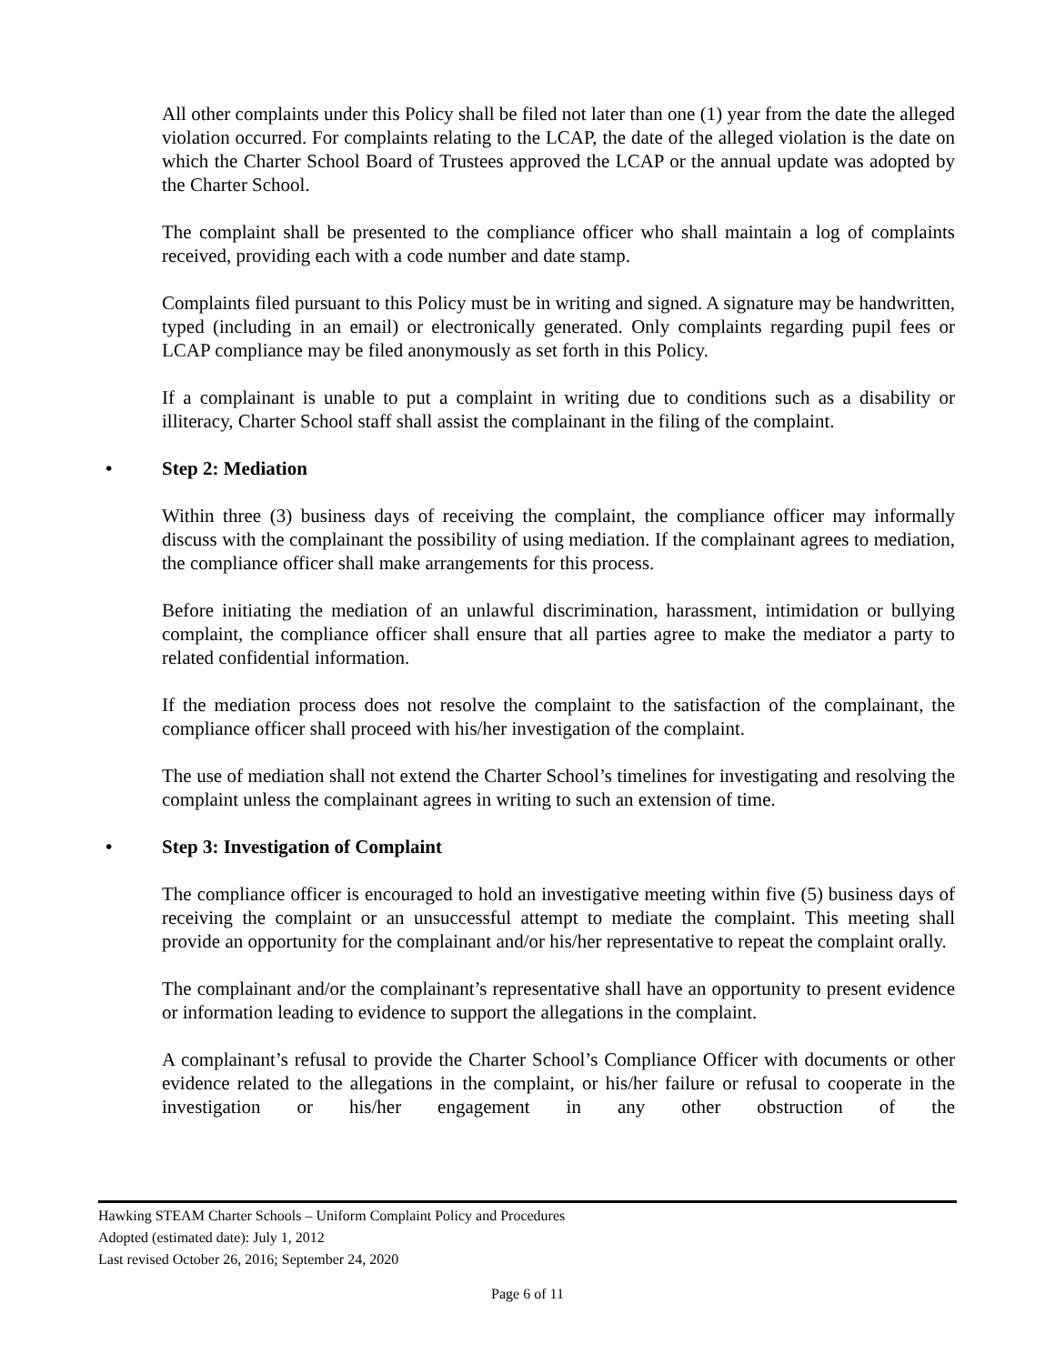All other complaints under this Policy shall be filed not later than one (1) year from the date the alleged violation occurred. For complaints relating to the LCAP, the date of the alleged violation is the date on which the Charter School Board of Trustees approved the LCAP or the annual update was adopted by the Charter School.
The complaint shall be presented to the compliance officer who shall maintain a log of complaints received, providing each with a code number and date stamp.
Complaints filed pursuant to this Policy must be in writing and signed. A signature may be handwritten, typed (including in an email) or electronically generated. Only complaints regarding pupil fees or LCAP compliance may be filed anonymously as set forth in this Policy.
If a complainant is unable to put a complaint in writing due to conditions such as a disability or illiteracy, Charter School staff shall assist the complainant in the filing of the complaint.
• Step 2: Mediation
Within three (3) business days of receiving the complaint, the compliance officer may informally discuss with the complainant the possibility of using mediation. If the complainant agrees to mediation, the compliance officer shall make arrangements for this process.
Before initiating the mediation of an unlawful discrimination, harassment, intimidation or bullying complaint, the compliance officer shall ensure that all parties agree to make the mediator a party to related confidential information.
If the mediation process does not resolve the complaint to the satisfaction of the complainant, the compliance officer shall proceed with his/her investigation of the complaint.
The use of mediation shall not extend the Charter School’s timelines for investigating and resolving the complaint unless the complainant agrees in writing to such an extension of time.
• Step 3: Investigation of Complaint
The compliance officer is encouraged to hold an investigative meeting within five (5) business days of receiving the complaint or an unsuccessful attempt to mediate the complaint. This meeting shall provide an opportunity for the complainant and/or his/her representative to repeat the complaint orally.
The complainant and/or the complainant’s representative shall have an opportunity to present evidence or information leading to evidence to support the allegations in the complaint.
A complainant’s refusal to provide the Charter School’s Compliance Officer with documents or other evidence related to the allegations in the complaint, or his/her failure or refusal to cooperate in the investigation or his/her engagement in any other obstruction of the
Hawking STEAM Charter Schools – Uniform Complaint Policy and Procedures
Adopted (estimated date): July 1, 2012
Last revised October 26, 2016; September 24, 2020
Page 6 of 11